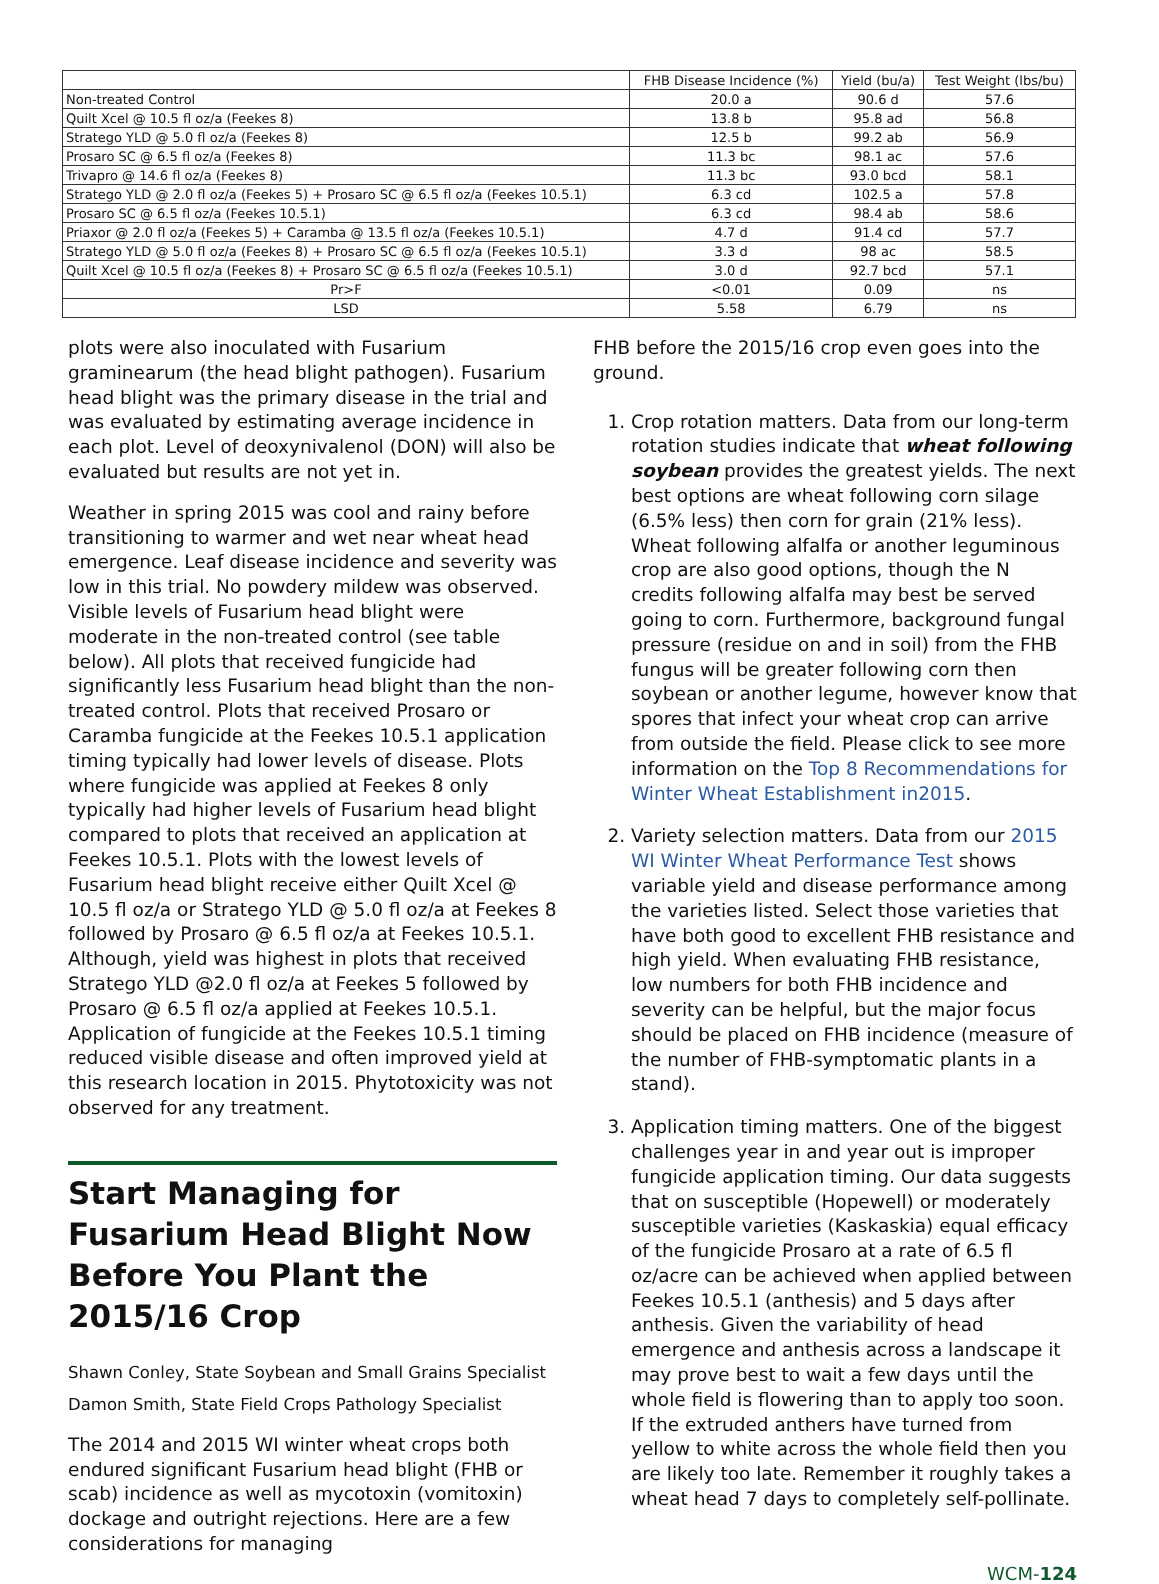| | FHB Disease Incidence (%) | Yield (bu/a) | Test Weight (lbs/bu) |
| --- | --- | --- | --- |
| Non-treated Control | 20.0 a | 90.6 d | 57.6 |
| Quilt Xcel @ 10.5 fl oz/a (Feekes 8) | 13.8 b | 95.8 ad | 56.8 |
| Stratego YLD @ 5.0 fl oz/a (Feekes 8) | 12.5 b | 99.2 ab | 56.9 |
| Prosaro SC @ 6.5 fl oz/a (Feekes 8) | 11.3 bc | 98.1 ac | 57.6 |
| Trivapro @ 14.6 fl oz/a (Feekes 8) | 11.3 bc | 93.0 bcd | 58.1 |
| Stratego YLD @ 2.0 fl oz/a (Feekes 5) + Prosaro SC @ 6.5 fl oz/a (Feekes 10.5.1) | 6.3 cd | 102.5 a | 57.8 |
| Prosaro SC @ 6.5 fl oz/a (Feekes 10.5.1) | 6.3 cd | 98.4 ab | 58.6 |
| Priaxor @ 2.0 fl oz/a (Feekes 5) + Caramba @ 13.5 fl oz/a (Feekes 10.5.1) | 4.7 d | 91.4 cd | 57.7 |
| Stratego YLD @ 5.0 fl oz/a (Feekes 8) + Prosaro SC @ 6.5 fl oz/a (Feekes 10.5.1) | 3.3 d | 98 ac | 58.5 |
| Quilt Xcel @ 10.5 fl oz/a (Feekes 8) + Prosaro SC @ 6.5 fl oz/a (Feekes 10.5.1) | 3.0 d | 92.7 bcd | 57.1 |
| Pr>F | <0.01 | 0.09 | ns |
| LSD | 5.58 | 6.79 | ns |
plots were also inoculated with Fusarium graminearum (the head blight pathogen). Fusarium head blight was the primary disease in the trial and was evaluated by estimating average incidence in each plot. Level of deoxynivalenol (DON) will also be evaluated but results are not yet in.
Weather in spring 2015 was cool and rainy before transitioning to warmer and wet near wheat head emergence. Leaf disease incidence and severity was low in this trial. No powdery mildew was observed. Visible levels of Fusarium head blight were moderate in the non-treated control (see table below). All plots that received fungicide had significantly less Fusarium head blight than the non-treated control. Plots that received Prosaro or Caramba fungicide at the Feekes 10.5.1 application timing typically had lower levels of disease. Plots where fungicide was applied at Feekes 8 only typically had higher levels of Fusarium head blight compared to plots that received an application at Feekes 10.5.1. Plots with the lowest levels of Fusarium head blight receive either Quilt Xcel @ 10.5 fl oz/a or Stratego YLD @ 5.0 fl oz/a at Feekes 8 followed by Prosaro @ 6.5 fl oz/a at Feekes 10.5.1. Although, yield was highest in plots that received Stratego YLD @2.0 fl oz/a at Feekes 5 followed by Prosaro @ 6.5 fl oz/a applied at Feekes 10.5.1. Application of fungicide at the Feekes 10.5.1 timing reduced visible disease and often improved yield at this research location in 2015. Phytotoxicity was not observed for any treatment.
Start Managing for Fusarium Head Blight Now Before You Plant the 2015/16 Crop
Shawn Conley, State Soybean and Small Grains Specialist
Damon Smith, State Field Crops Pathology Specialist
The 2014 and 2015 WI winter wheat crops both endured significant Fusarium head blight (FHB or scab) incidence as well as mycotoxin (vomitoxin) dockage and outright rejections. Here are a few considerations for managing
FHB before the 2015/16 crop even goes into the ground.
1. Crop rotation matters. Data from our long-term rotation studies indicate that wheat following soybean provides the greatest yields. The next best options are wheat following corn silage (6.5% less) then corn for grain (21% less). Wheat following alfalfa or another leguminous crop are also good options, though the N credits following alfalfa may best be served going to corn. Furthermore, background fungal pressure (residue on and in soil) from the FHB fungus will be greater following corn then soybean or another legume, however know that spores that infect your wheat crop can arrive from outside the field. Please click to see more information on the Top 8 Recommendations for Winter Wheat Establishment in2015.
2. Variety selection matters. Data from our 2015 WI Winter Wheat Performance Test shows variable yield and disease performance among the varieties listed. Select those varieties that have both good to excellent FHB resistance and high yield. When evaluating FHB resistance, low numbers for both FHB incidence and severity can be helpful, but the major focus should be placed on FHB incidence (measure of the number of FHB-symptomatic plants in a stand).
3. Application timing matters. One of the biggest challenges year in and year out is improper fungicide application timing. Our data suggests that on susceptible (Hopewell) or moderately susceptible varieties (Kaskaskia) equal efficacy of the fungicide Prosaro at a rate of 6.5 fl oz/acre can be achieved when applied between Feekes 10.5.1 (anthesis) and 5 days after anthesis. Given the variability of head emergence and anthesis across a landscape it may prove best to wait a few days until the whole field is flowering than to apply too soon. If the extruded anthers have turned from yellow to white across the whole field then you are likely too late. Remember it roughly takes a wheat head 7 days to completely self-pollinate.
WCM-124